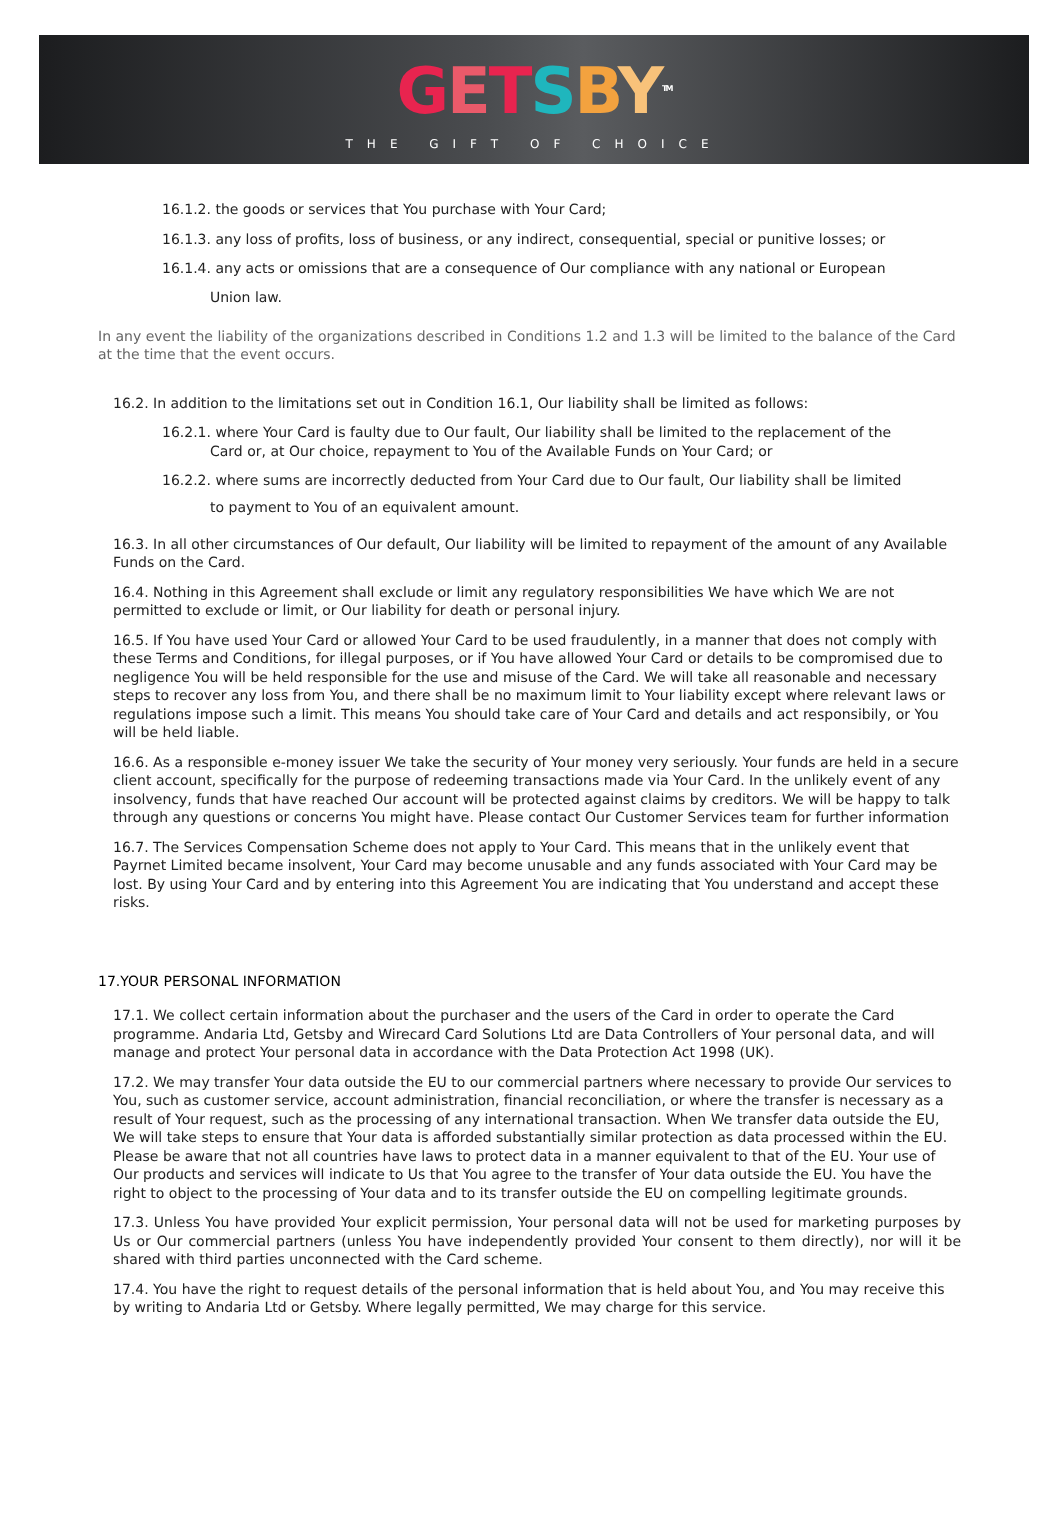GETSBY<sup>TM</sup>
THE GIFT OF CHOICE
16.1.2. the goods or services that You purchase with Your Card;
16.1.3. any loss of profits, loss of business, or any indirect, consequential, special or punitive losses; or
16.1.4. any acts or omissions that are a consequence of Our compliance with any national or European
Union law.
In any event the liability of the organizations described in Conditions 1.2 and 1.3 will be limited to the balance of the Card at the time that the event occurs.
16.2. In addition to the limitations set out in Condition 16.1, Our liability shall be limited as follows:
16.2.1. where Your Card is faulty due to Our fault, Our liability shall be limited to the replacement of the
Card or, at Our choice, repayment to You of the Available Funds on Your Card; or
16.2.2. where sums are incorrectly deducted from Your Card due to Our fault, Our liability shall be limited
to payment to You of an equivalent amount.
16.3. In all other circumstances of Our default, Our liability will be limited to repayment of the amount of any Available Funds on the Card.
16.4. Nothing in this Agreement shall exclude or limit any regulatory responsibilities We have which We are not permitted to exclude or limit, or Our liability for death or personal injury.
16.5. If You have used Your Card or allowed Your Card to be used fraudulently, in a manner that does not comply with these Terms and Conditions, for illegal purposes, or if You have allowed Your Card or details to be compromised due to negligence You will be held responsible for the use and misuse of the Card. We will take all reasonable and necessary steps to recover any loss from You, and there shall be no maximum limit to Your liability except where relevant laws or regulations impose such a limit. This means You should take care of Your Card and details and act responsibily, or You will be held liable.
16.6. As a responsible e-money issuer We take the security of Your money very seriously. Your funds are held in a secure client account, specifically for the purpose of redeeming transactions made via Your Card. In the unlikely event of any insolvency, funds that have reached Our account will be protected against claims by creditors. We will be happy to talk through any questions or concerns You might have. Please contact Our Customer Services team for further information
16.7. The Services Compensation Scheme does not apply to Your Card. This means that in the unlikely event that Payrnet Limited became insolvent, Your Card may become unusable and any funds associated with Your Card may be lost. By using Your Card and by entering into this Agreement You are indicating that You understand and accept these risks.
17.YOUR PERSONAL INFORMATION
17.1. We collect certain information about the purchaser and the users of the Card in order to operate the Card programme. Andaria Ltd, Getsby and Wirecard Card Solutions Ltd are Data Controllers of Your personal data, and will manage and protect Your personal data in accordance with the Data Protection Act 1998 (UK).
17.2. We may transfer Your data outside the EU to our commercial partners where necessary to provide Our services to You, such as customer service, account administration, financial reconciliation, or where the transfer is necessary as a result of Your request, such as the processing of any international transaction. When We transfer data outside the EU, We will take steps to ensure that Your data is afforded substantially similar protection as data processed within the EU. Please be aware that not all countries have laws to protect data in a manner equivalent to that of the EU. Your use of Our products and services will indicate to Us that You agree to the transfer of Your data outside the EU. You have the right to object to the processing of Your data and to its transfer outside the EU on compelling legitimate grounds.
17.3. Unless You have provided Your explicit permission, Your personal data will not be used for marketing purposes by Us or Our commercial partners (unless You have independently provided Your consent to them directly), nor will it be shared with third parties unconnected with the Card scheme.
17.4. You have the right to request details of the personal information that is held about You, and You may receive this by writing to Andaria Ltd or Getsby. Where legally permitted, We may charge for this service.